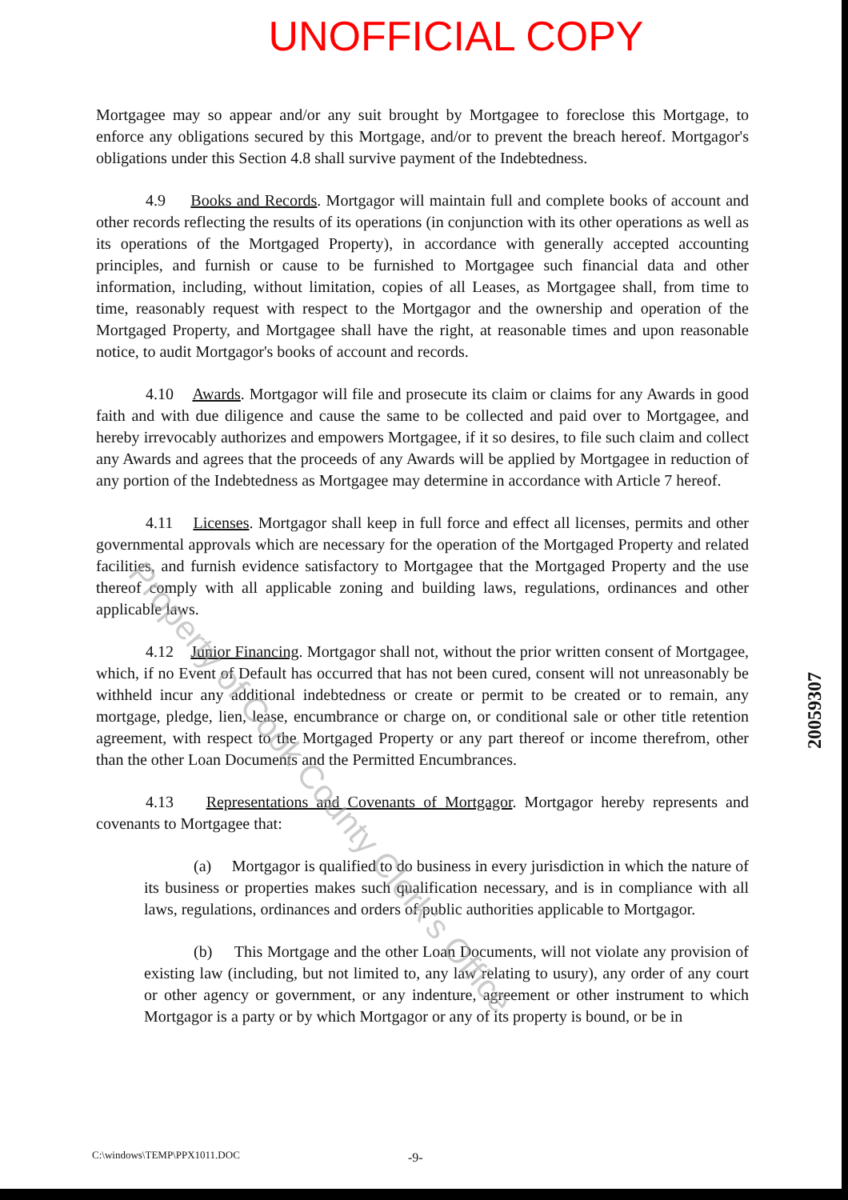UNOFFICIAL COPY
Mortgagee may so appear and/or any suit brought by Mortgagee to foreclose this Mortgage, to enforce any obligations secured by this Mortgage, and/or to prevent the breach hereof. Mortgagor's obligations under this Section 4.8 shall survive payment of the Indebtedness.
4.9 Books and Records. Mortgagor will maintain full and complete books of account and other records reflecting the results of its operations (in conjunction with its other operations as well as its operations of the Mortgaged Property), in accordance with generally accepted accounting principles, and furnish or cause to be furnished to Mortgagee such financial data and other information, including, without limitation, copies of all Leases, as Mortgagee shall, from time to time, reasonably request with respect to the Mortgagor and the ownership and operation of the Mortgaged Property, and Mortgagee shall have the right, at reasonable times and upon reasonable notice, to audit Mortgagor's books of account and records.
4.10 Awards. Mortgagor will file and prosecute its claim or claims for any Awards in good faith and with due diligence and cause the same to be collected and paid over to Mortgagee, and hereby irrevocably authorizes and empowers Mortgagee, if it so desires, to file such claim and collect any Awards and agrees that the proceeds of any Awards will be applied by Mortgagee in reduction of any portion of the Indebtedness as Mortgagee may determine in accordance with Article 7 hereof.
4.11 Licenses. Mortgagor shall keep in full force and effect all licenses, permits and other governmental approvals which are necessary for the operation of the Mortgaged Property and related facilities, and furnish evidence satisfactory to Mortgagee that the Mortgaged Property and the use thereof comply with all applicable zoning and building laws, regulations, ordinances and other applicable laws.
4.12 Junior Financing. Mortgagor shall not, without the prior written consent of Mortgagee, which, if no Event of Default has occurred that has not been cured, consent will not unreasonably be withheld incur any additional indebtedness or create or permit to be created or to remain, any mortgage, pledge, lien, lease, encumbrance or charge on, or conditional sale or other title retention agreement, with respect to the Mortgaged Property or any part thereof or income therefrom, other than the other Loan Documents and the Permitted Encumbrances.
4.13 Representations and Covenants of Mortgagor. Mortgagor hereby represents and covenants to Mortgagee that:
(a) Mortgagor is qualified to do business in every jurisdiction in which the nature of its business or properties makes such qualification necessary, and is in compliance with all laws, regulations, ordinances and orders of public authorities applicable to Mortgagor.
(b) This Mortgage and the other Loan Documents, will not violate any provision of existing law (including, but not limited to, any law relating to usury), any order of any court or other agency or government, or any indenture, agreement or other instrument to which Mortgagor is a party or by which Mortgagor or any of its property is bound, or be in
Property of Cook County Clerk's Office
20059307
C:\windows\TEMP\PPX1011.DOC -9-